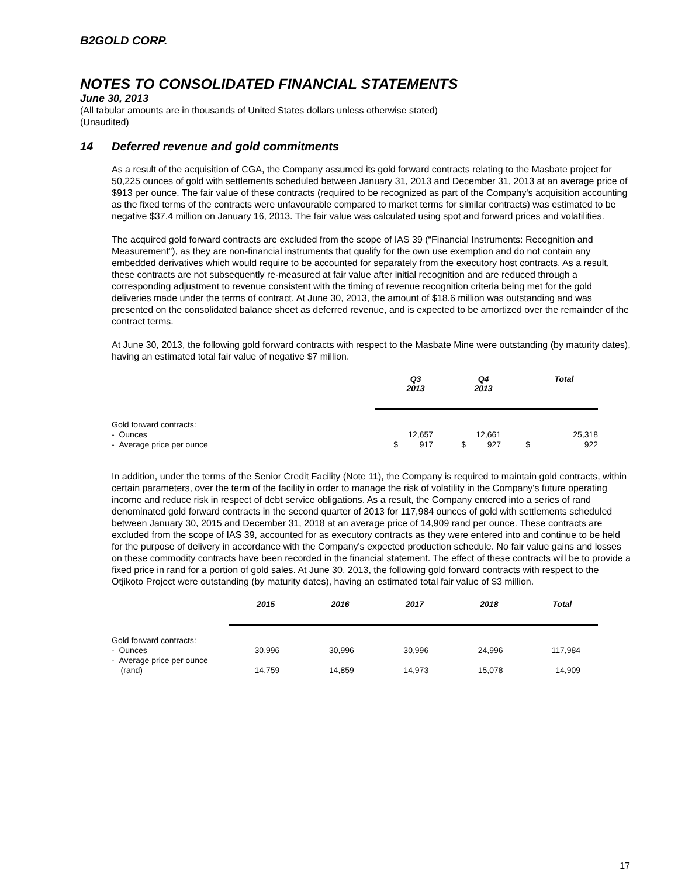B2GOLD CORP.
NOTES TO CONSOLIDATED FINANCIAL STATEMENTS
June 30, 2013
(All tabular amounts are in thousands of United States dollars unless otherwise stated)
(Unaudited)
14 Deferred revenue and gold commitments
As a result of the acquisition of CGA, the Company assumed its gold forward contracts relating to the Masbate project for 50,225 ounces of gold with settlements scheduled between January 31, 2013 and December 31, 2013 at an average price of $913 per ounce. The fair value of these contracts (required to be recognized as part of the Company's acquisition accounting as the fixed terms of the contracts were unfavourable compared to market terms for similar contracts) was estimated to be negative $37.4 million on January 16, 2013. The fair value was calculated using spot and forward prices and volatilities.
The acquired gold forward contracts are excluded from the scope of IAS 39 (“Financial Instruments: Recognition and Measurement”), as they are non-financial instruments that qualify for the own use exemption and do not contain any embedded derivatives which would require to be accounted for separately from the executory host contracts. As a result, these contracts are not subsequently re-measured at fair value after initial recognition and are reduced through a corresponding adjustment to revenue consistent with the timing of revenue recognition criteria being met for the gold deliveries made under the terms of contract. At June 30, 2013, the amount of $18.6 million was outstanding and was presented on the consolidated balance sheet as deferred revenue, and is expected to be amortized over the remainder of the contract terms.
At June 30, 2013, the following gold forward contracts with respect to the Masbate Mine were outstanding (by maturity dates), having an estimated total fair value of negative $7 million.
| | | Q3 2013 | | Q4 2013 | | Total |
| --- | --- | --- | --- | --- | --- | --- |
| Gold forward contracts: | | | | | | |
| - Ounces | | 12,657 | | 12,661 | | 25,318 |
| - Average price per ounce | $ | 917 | $ | 927 | $ | 922 |
In addition, under the terms of the Senior Credit Facility (Note 11), the Company is required to maintain gold contracts, within certain parameters, over the term of the facility in order to manage the risk of volatility in the Company's future operating income and reduce risk in respect of debt service obligations. As a result, the Company entered into a series of rand denominated gold forward contracts in the second quarter of 2013 for 117,984 ounces of gold with settlements scheduled between January 30, 2015 and December 31, 2018 at an average price of 14,909 rand per ounce. These contracts are excluded from the scope of IAS 39, accounted for as executory contracts as they were entered into and continue to be held for the purpose of delivery in accordance with the Company's expected production schedule. No fair value gains and losses on these commodity contracts have been recorded in the financial statement. The effect of these contracts will be to provide a fixed price in rand for a portion of gold sales. At June 30, 2013, the following gold forward contracts with respect to the Otjikoto Project were outstanding (by maturity dates), having an estimated total fair value of $3 million.
| | 2015 | 2016 | 2017 | 2018 | Total |
| --- | --- | --- | --- | --- | --- |
| Gold forward contracts: - Ounces | 30,996 | 30,996 | 30,996 | 24,996 | 117,984 |
| - Average price per ounce (rand) | 14,759 | 14,859 | 14,973 | 15,078 | 14,909 |
17